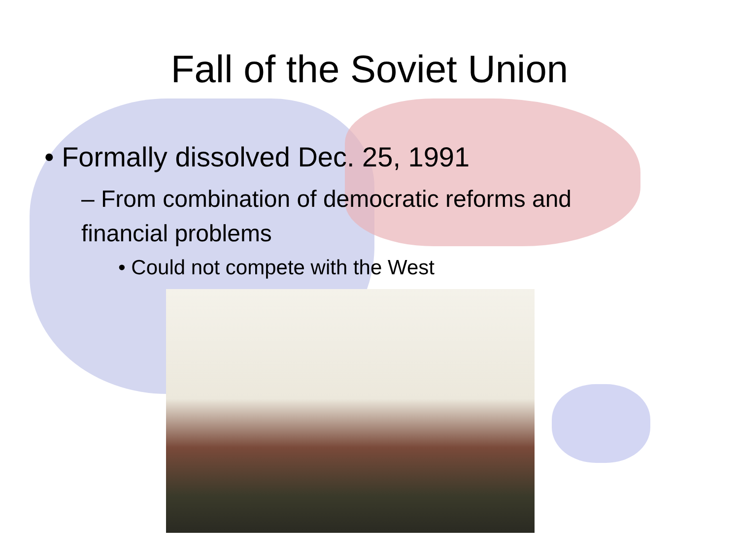Fall of the Soviet Union
• Formally dissolved Dec. 25, 1991
– From combination of democratic reforms and financial problems
• Could not compete with the West